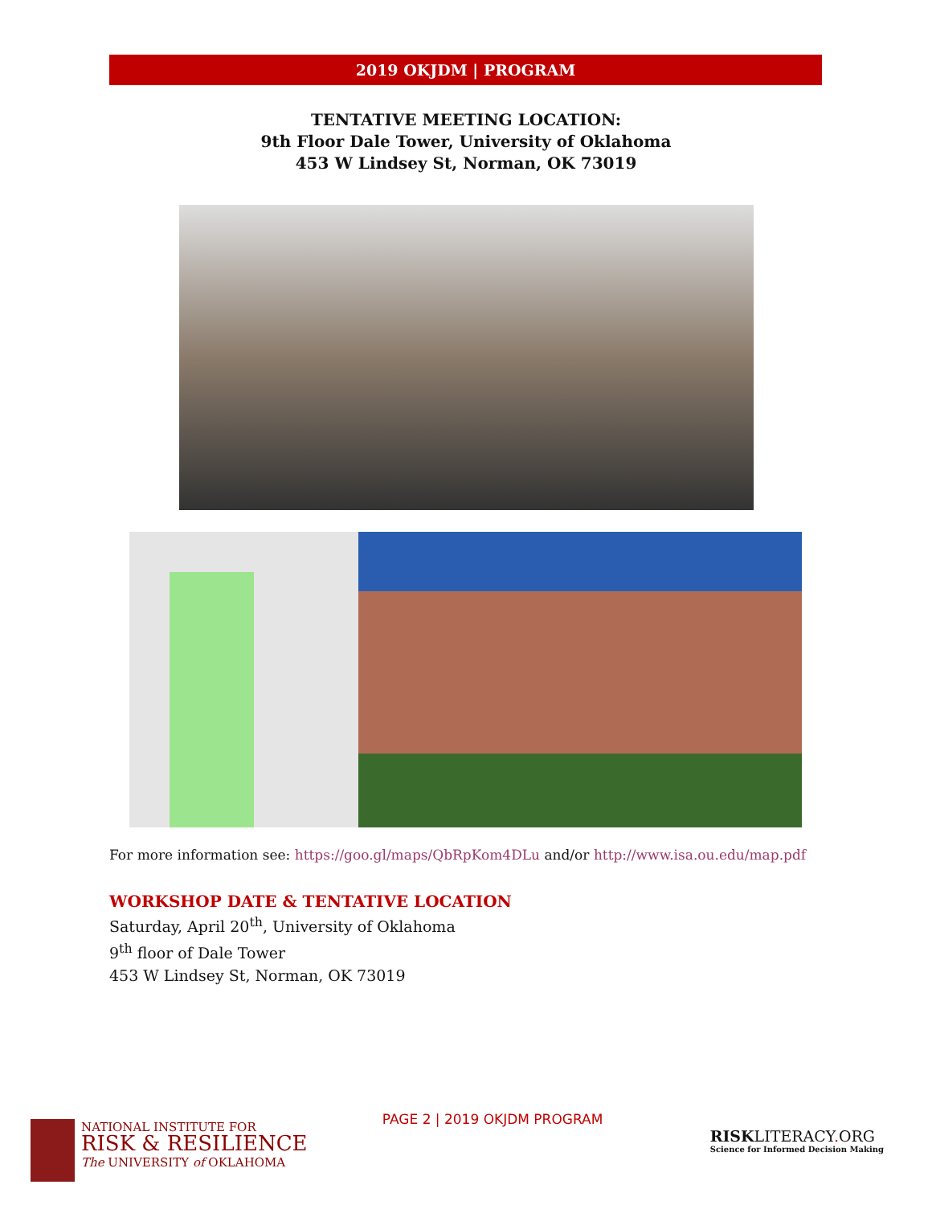2019 OKJDM | PROGRAM
TENTATIVE MEETING LOCATION:
9th Floor Dale Tower, University of Oklahoma
453 W Lindsey St, Norman, OK 73019
For more information see: https://goo.gl/maps/QbRpKom4DLu and/or http://www.isa.ou.edu/map.pdf
WORKSHOP DATE & TENTATIVE LOCATION
Saturday, April 20<sup>th</sup>, University of Oklahoma
9<sup>th</sup> floor of Dale Tower
453 W Lindsey St, Norman, OK 73019
NATIONAL INSTITUTE FOR
RISK & RESILIENCE
The UNIVERSITY of OKLAHOMA
PAGE 2 | 2019 OKJDM PROGRAM
RISKLITERACY. ORG
Science for Informed Decision Making